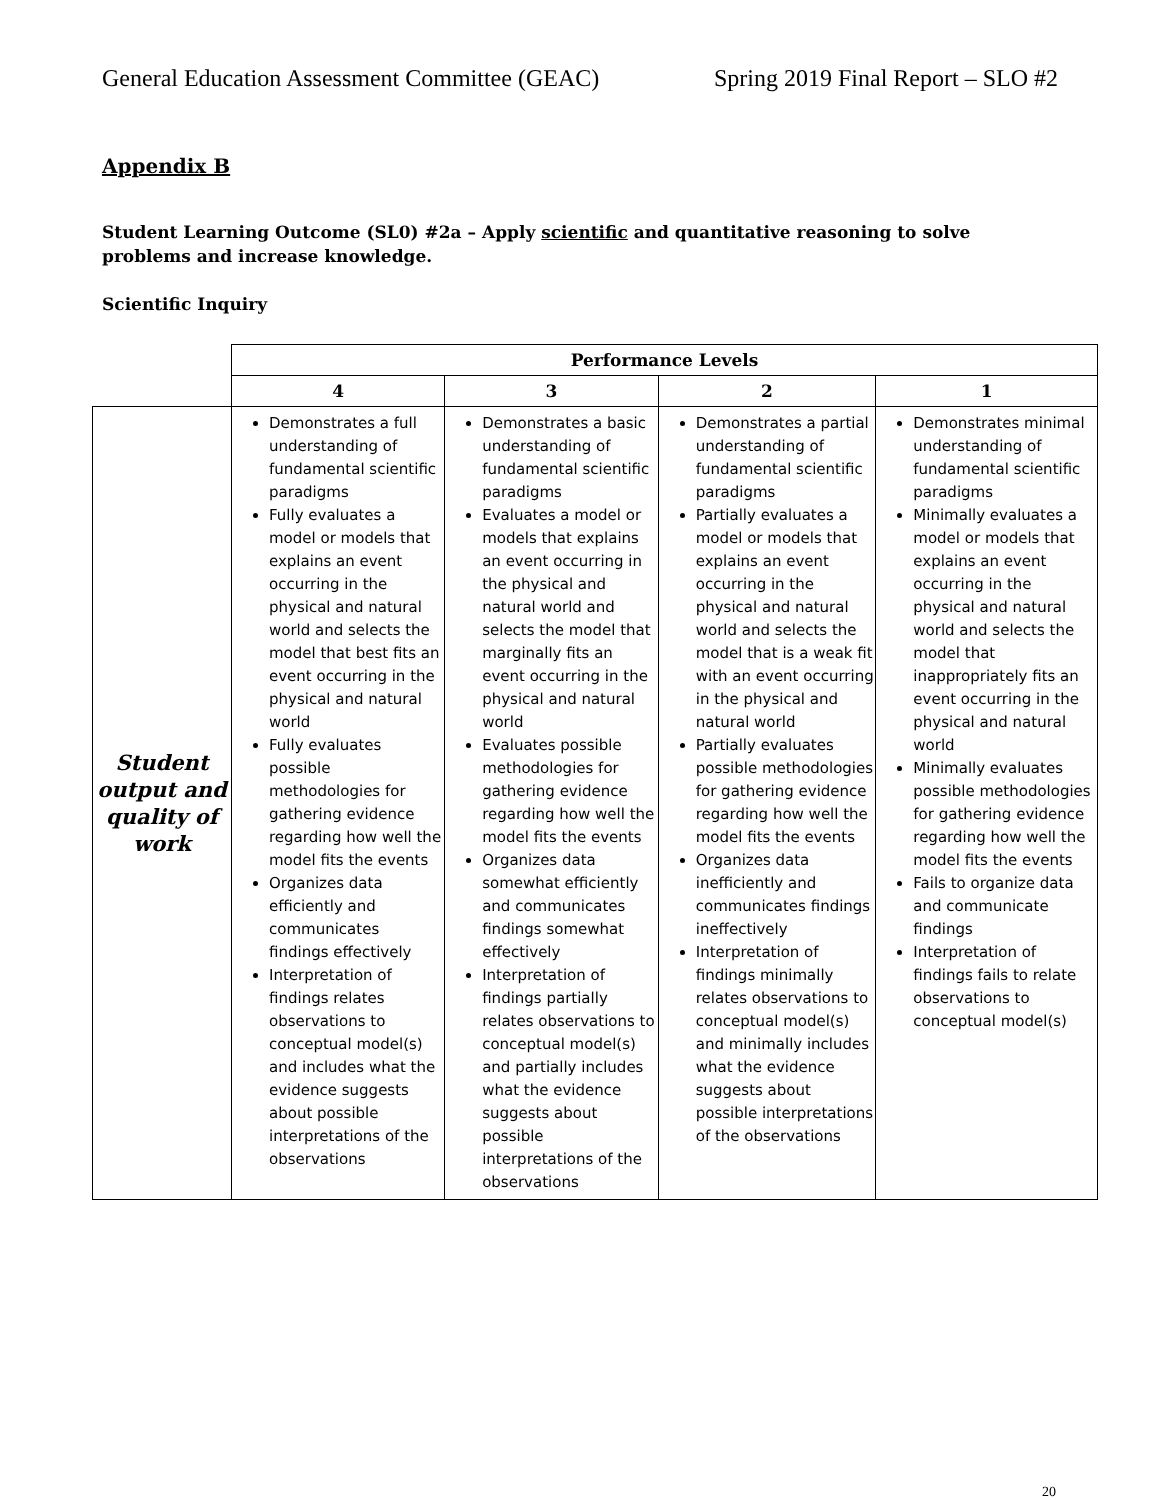General Education Assessment Committee (GEAC) Spring 2019 Final Report – SLO #2
Appendix B
Student Learning Outcome (SL0) #2a – Apply scientific and quantitative reasoning to solve problems and increase knowledge.
Scientific Inquiry
| | Performance Levels | | | |
| | 4 | 3 | 2 | 1 |
| Student output and quality of work | Demonstrates a full understanding of fundamental scientific paradigms Fully evaluates a model or models that explains an event occurring in the physical and natural world and selects the model that best fits an event occurring in the physical and natural world Fully evaluates possible methodologies for gathering evidence regarding how well the model fits the events Organizes data efficiently and communicates findings effectively Interpretation of findings relates observations to conceptual model(s) and includes what the evidence suggests about possible interpretations of the observations | Demonstrates a basic understanding of fundamental scientific paradigms Evaluates a model or models that explains an event occurring in the physical and natural world and selects the model that marginally fits an event occurring in the physical and natural world Evaluates possible methodologies for gathering evidence regarding how well the model fits the events Organizes data somewhat efficiently and communicates findings somewhat effectively Interpretation of findings partially relates observations to conceptual model(s) and partially includes what the evidence suggests about possible interpretations of the observations | Demonstrates a partial understanding of fundamental scientific paradigms Partially evaluates a model or models that explains an event occurring in the physical and natural world and selects the model that is a weak fit with an event occurring in the physical and natural world Partially evaluates possible methodologies for gathering evidence regarding how well the model fits the events Organizes data inefficiently and communicates findings ineffectively Interpretation of findings minimally relates observations to conceptual model(s) and minimally includes what the evidence suggests about possible interpretations of the observations | Demonstrates minimal understanding of fundamental scientific paradigms Minimally evaluates a model or models that explains an event occurring in the physical and natural world and selects the model that inappropriately fits an event occurring in the physical and natural world Minimally evaluates possible methodologies for gathering evidence regarding how well the model fits the events Fails to organize data and communicate findings Interpretation of findings fails to relate observations to conceptual model(s) |
20